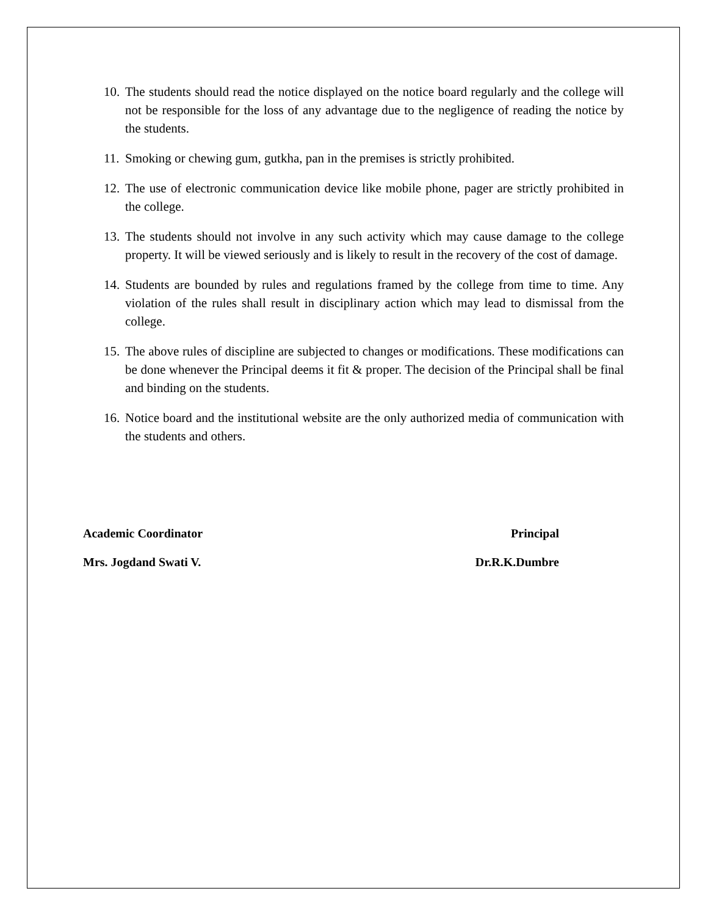10. The students should read the notice displayed on the notice board regularly and the college will not be responsible for the loss of any advantage due to the negligence of reading the notice by the students.
11. Smoking or chewing gum, gutkha, pan in the premises is strictly prohibited.
12. The use of electronic communication device like mobile phone, pager are strictly prohibited in the college.
13. The students should not involve in any such activity which may cause damage to the college property. It will be viewed seriously and is likely to result in the recovery of the cost of damage.
14. Students are bounded by rules and regulations framed by the college from time to time. Any violation of the rules shall result in disciplinary action which may lead to dismissal from the college.
15. The above rules of discipline are subjected to changes or modifications. These modifications can be done whenever the Principal deems it fit & proper. The decision of the Principal shall be final and binding on the students.
16. Notice board and the institutional website are the only authorized media of communication with the students and others.
Academic Coordinator Principal
Mrs. Jogdand Swati V. Dr.R.K.Dumbre